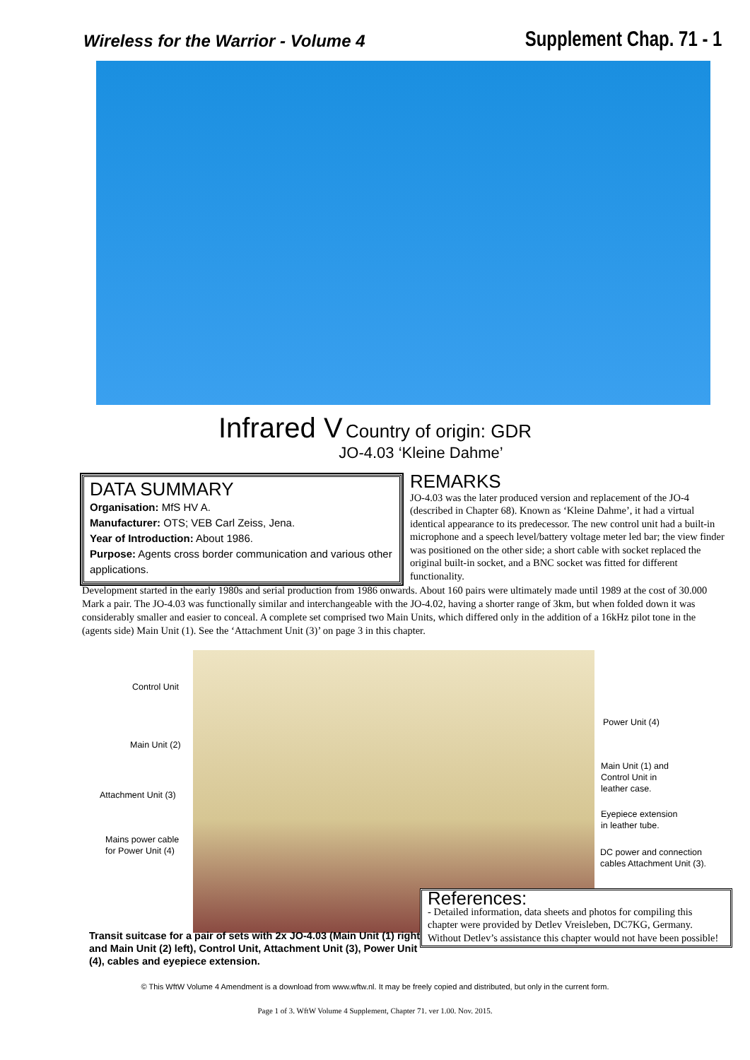Wireless for the Warrior - Volume 4 Supplement Chap. 71 - 1
Infrared V Country of origin: GDR
JO-4.03 ‘Kleine Dahme’
DATA SUMMARY
Organisation: MfS HV A.
Manufacturer: OTS; VEB Carl Zeiss, Jena.
Year of Introduction: About 1986.
Purpose: Agents cross border communication and various other applications.
REMARKS
JO-4.03 was the later produced version and replacement of the JO-4 (described in Chapter 68). Known as ‘Kleine Dahme’, it had a virtual identical appearance to its predecessor. The new control unit had a built-in microphone and a speech level/battery voltage meter led bar; the view finder was positioned on the other side; a short cable with socket replaced the original built-in socket, and a BNC socket was fitted for different functionality.
Development started in the early 1980s and serial production from 1986 onwards. About 160 pairs were ultimately made until 1989 at the cost of 30.000 Mark a pair. The JO-4.03 was functionally similar and interchangeable with the JO-4.02, having a shorter range of 3km, but when folded down it was considerably smaller and easier to conceal. A complete set comprised two Main Units, which differed only in the addition of a 16kHz pilot tone in the (agents side) Main Unit (1). See the ‘Attachment Unit (3)’ on page 3 in this chapter.
Control Unit
Power Unit (4)
Main Unit (2)
Main Unit (1) and
Control Unit in
leather case.
Attachment Unit (3)
Eyepiece extension
in leather tube.
Mains power cable
for Power Unit (4)
DC power and connection
cables Attachment Unit (3).
References:
- Detailed information, data sheets and photos for compiling this chapter were provided by Detlev Vreisleben, DC7KG, Germany. Without Detlev’s assistance this chapter would not have been possible!
Transit suitcase for a pair of sets with 2x JO-4.03 (Main Unit (1) right and Main Unit (2) left), Control Unit, Attachment Unit (3), Power Unit (4), cables and eyepiece extension.
© This WftW Volume 4 Amendment is a download from www.wftw.nl. It may be freely copied and distributed, but only in the current form.
Page 1 of 3. WftW Volume 4 Supplement, Chapter 71. ver 1.00. Nov. 2015.